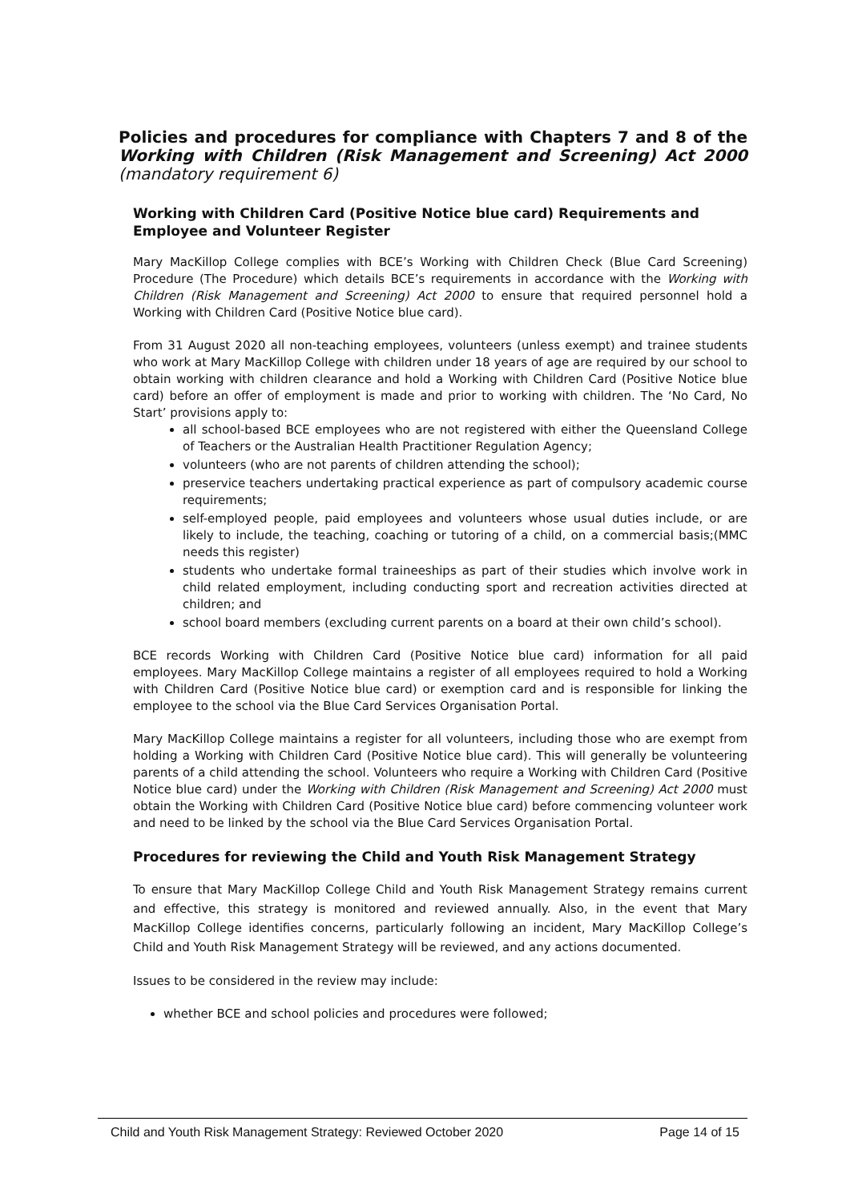Policies and procedures for compliance with Chapters 7 and 8 of the Working with Children (Risk Management and Screening) Act 2000 (mandatory requirement 6)
Working with Children Card (Positive Notice blue card) Requirements and Employee and Volunteer Register
Mary MacKillop College complies with BCE’s Working with Children Check (Blue Card Screening) Procedure (The Procedure) which details BCE’s requirements in accordance with the Working with Children (Risk Management and Screening) Act 2000 to ensure that required personnel hold a Working with Children Card (Positive Notice blue card).
From 31 August 2020 all non-teaching employees, volunteers (unless exempt) and trainee students who work at Mary MacKillop College with children under 18 years of age are required by our school to obtain working with children clearance and hold a Working with Children Card (Positive Notice blue card) before an offer of employment is made and prior to working with children. The ‘No Card, No Start’ provisions apply to:
all school-based BCE employees who are not registered with either the Queensland College of Teachers or the Australian Health Practitioner Regulation Agency;
volunteers (who are not parents of children attending the school);
preservice teachers undertaking practical experience as part of compulsory academic course requirements;
self-employed people, paid employees and volunteers whose usual duties include, or are likely to include, the teaching, coaching or tutoring of a child, on a commercial basis;(MMC needs this register)
students who undertake formal traineeships as part of their studies which involve work in child related employment, including conducting sport and recreation activities directed at children; and
school board members (excluding current parents on a board at their own child’s school).
BCE records Working with Children Card (Positive Notice blue card) information for all paid employees. Mary MacKillop College maintains a register of all employees required to hold a Working with Children Card (Positive Notice blue card) or exemption card and is responsible for linking the employee to the school via the Blue Card Services Organisation Portal.
Mary MacKillop College maintains a register for all volunteers, including those who are exempt from holding a Working with Children Card (Positive Notice blue card). This will generally be volunteering parents of a child attending the school. Volunteers who require a Working with Children Card (Positive Notice blue card) under the Working with Children (Risk Management and Screening) Act 2000 must obtain the Working with Children Card (Positive Notice blue card) before commencing volunteer work and need to be linked by the school via the Blue Card Services Organisation Portal.
Procedures for reviewing the Child and Youth Risk Management Strategy
To ensure that Mary MacKillop College Child and Youth Risk Management Strategy remains current and effective, this strategy is monitored and reviewed annually. Also, in the event that Mary MacKillop College identifies concerns, particularly following an incident, Mary MacKillop College’s Child and Youth Risk Management Strategy will be reviewed, and any actions documented.
Issues to be considered in the review may include:
whether BCE and school policies and procedures were followed;
Child and Youth Risk Management Strategy: Reviewed October 2020 Page 14 of 15